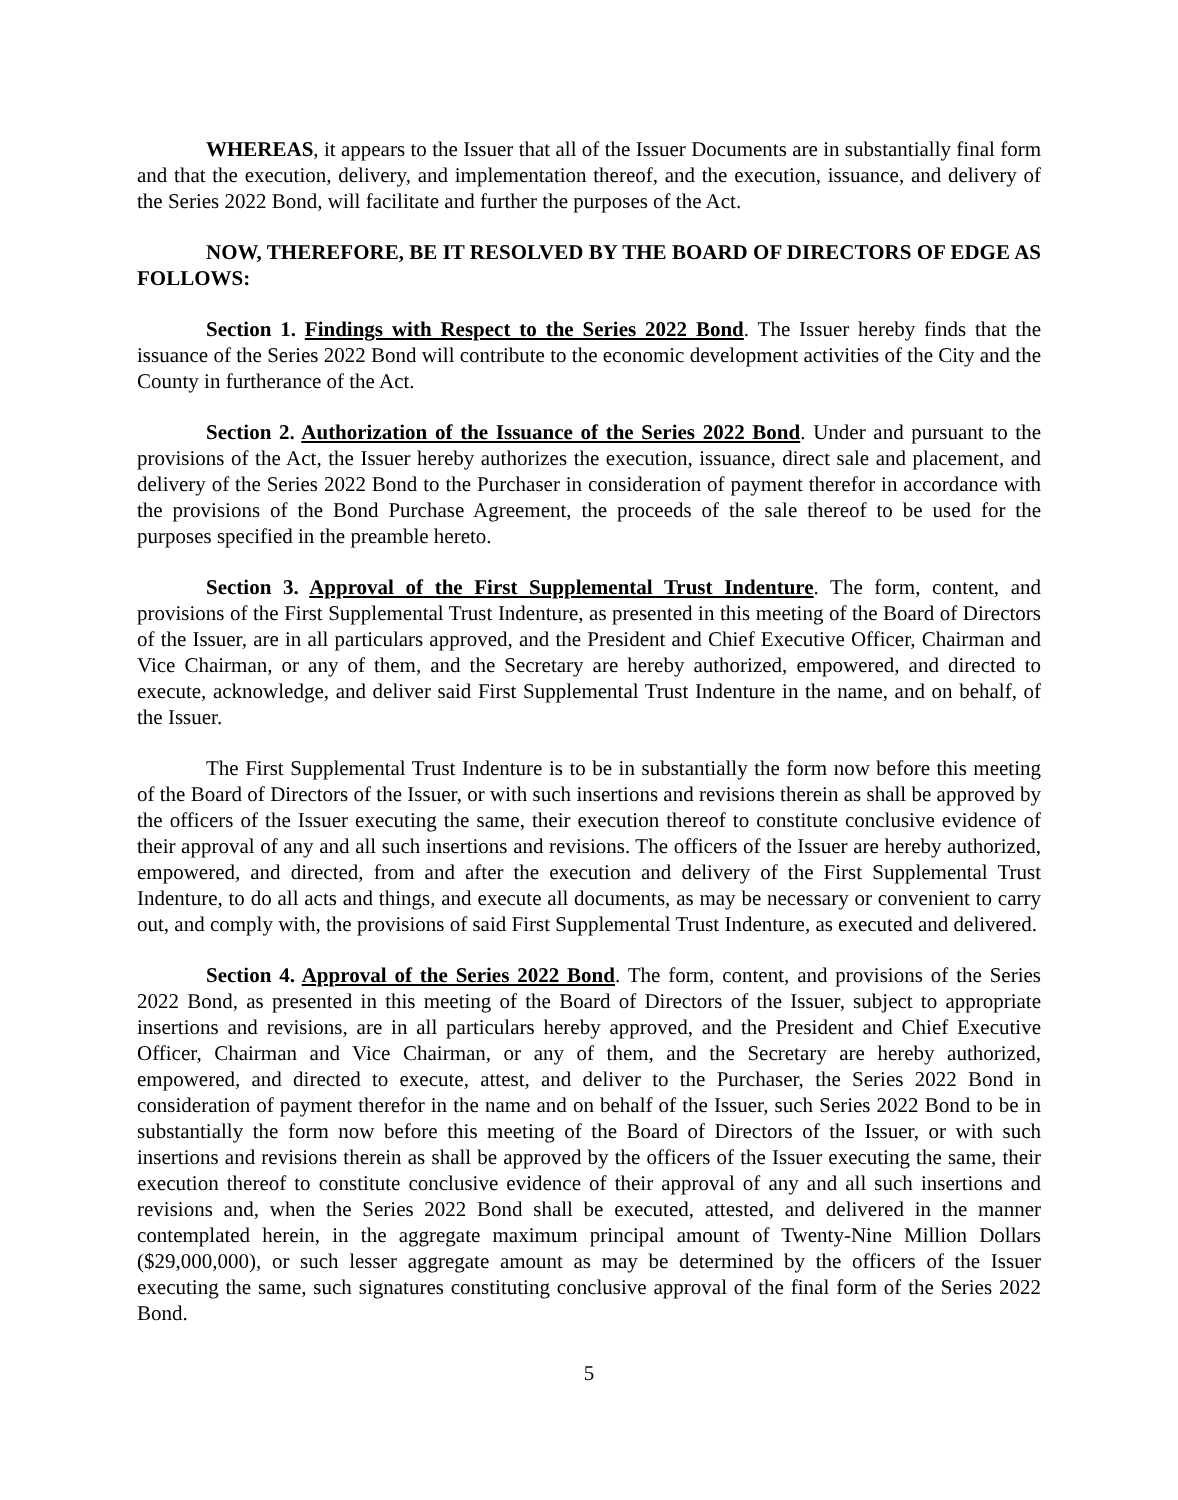WHEREAS, it appears to the Issuer that all of the Issuer Documents are in substantially final form and that the execution, delivery, and implementation thereof, and the execution, issuance, and delivery of the Series 2022 Bond, will facilitate and further the purposes of the Act.
NOW, THEREFORE, BE IT RESOLVED BY THE BOARD OF DIRECTORS OF EDGE AS FOLLOWS:
Section 1. Findings with Respect to the Series 2022 Bond. The Issuer hereby finds that the issuance of the Series 2022 Bond will contribute to the economic development activities of the City and the County in furtherance of the Act.
Section 2. Authorization of the Issuance of the Series 2022 Bond. Under and pursuant to the provisions of the Act, the Issuer hereby authorizes the execution, issuance, direct sale and placement, and delivery of the Series 2022 Bond to the Purchaser in consideration of payment therefor in accordance with the provisions of the Bond Purchase Agreement, the proceeds of the sale thereof to be used for the purposes specified in the preamble hereto.
Section 3. Approval of the First Supplemental Trust Indenture. The form, content, and provisions of the First Supplemental Trust Indenture, as presented in this meeting of the Board of Directors of the Issuer, are in all particulars approved, and the President and Chief Executive Officer, Chairman and Vice Chairman, or any of them, and the Secretary are hereby authorized, empowered, and directed to execute, acknowledge, and deliver said First Supplemental Trust Indenture in the name, and on behalf, of the Issuer.
The First Supplemental Trust Indenture is to be in substantially the form now before this meeting of the Board of Directors of the Issuer, or with such insertions and revisions therein as shall be approved by the officers of the Issuer executing the same, their execution thereof to constitute conclusive evidence of their approval of any and all such insertions and revisions. The officers of the Issuer are hereby authorized, empowered, and directed, from and after the execution and delivery of the First Supplemental Trust Indenture, to do all acts and things, and execute all documents, as may be necessary or convenient to carry out, and comply with, the provisions of said First Supplemental Trust Indenture, as executed and delivered.
Section 4. Approval of the Series 2022 Bond. The form, content, and provisions of the Series 2022 Bond, as presented in this meeting of the Board of Directors of the Issuer, subject to appropriate insertions and revisions, are in all particulars hereby approved, and the President and Chief Executive Officer, Chairman and Vice Chairman, or any of them, and the Secretary are hereby authorized, empowered, and directed to execute, attest, and deliver to the Purchaser, the Series 2022 Bond in consideration of payment therefor in the name and on behalf of the Issuer, such Series 2022 Bond to be in substantially the form now before this meeting of the Board of Directors of the Issuer, or with such insertions and revisions therein as shall be approved by the officers of the Issuer executing the same, their execution thereof to constitute conclusive evidence of their approval of any and all such insertions and revisions and, when the Series 2022 Bond shall be executed, attested, and delivered in the manner contemplated herein, in the aggregate maximum principal amount of Twenty-Nine Million Dollars ($29,000,000), or such lesser aggregate amount as may be determined by the officers of the Issuer executing the same, such signatures constituting conclusive approval of the final form of the Series 2022 Bond.
5